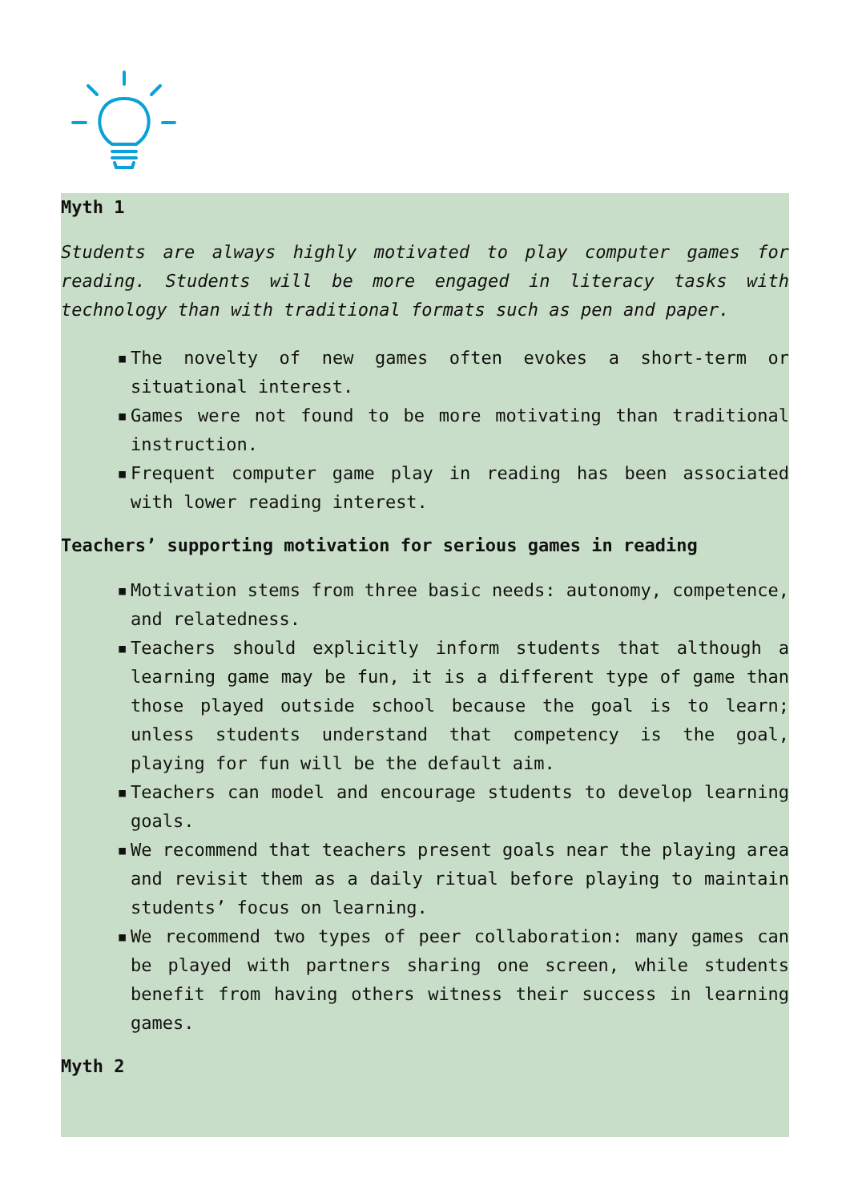Myth 1
Students are always highly motivated to play computer games for reading. Students will be more engaged in literacy tasks with technology than with traditional formats such as pen and paper.
▪ The novelty of new games often evokes a short-term or situational interest.
▪ Games were not found to be more motivating than traditional instruction.
▪ Frequent computer game play in reading has been associated with lower reading interest.
Teachers’ supporting motivation for serious games in reading
▪ Motivation stems from three basic needs: autonomy, competence, and relatedness.
▪ Teachers should explicitly inform students that although a learning game may be fun, it is a different type of game than those played outside school because the goal is to learn; unless students understand that competency is the goal, playing for fun will be the default aim.
▪ Teachers can model and encourage students to develop learning goals.
▪ We recommend that teachers present goals near the playing area and revisit them as a daily ritual before playing to maintain students’ focus on learning.
▪ We recommend two types of peer collaboration: many games can be played with partners sharing one screen, while students benefit from having others witness their success in learning games.
Myth 2